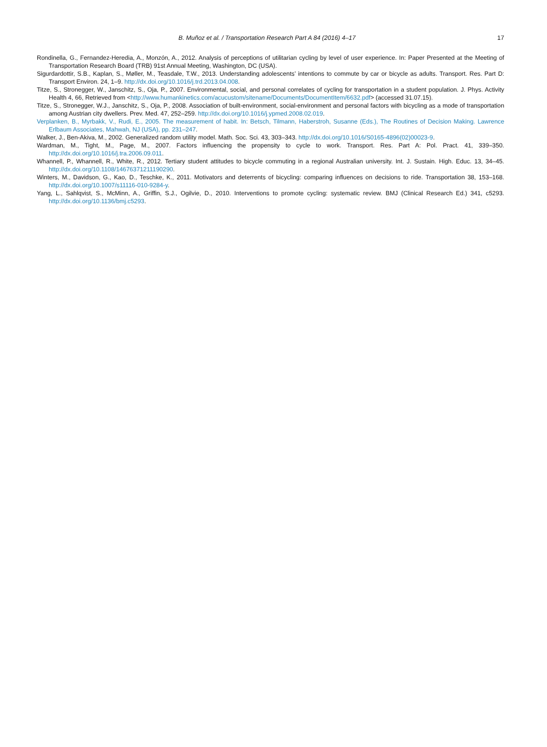B. Muñoz et al. / Transportation Research Part A 84 (2016) 4–17 17
Rondinella, G., Fernandez-Heredia, A., Monzón, A., 2012. Analysis of perceptions of utilitarian cycling by level of user experience. In: Paper Presented at the Meeting of Transportation Research Board (TRB) 91st Annual Meeting, Washington, DC (USA).
Sigurdardottir, S.B., Kaplan, S., Møller, M., Teasdale, T.W., 2013. Understanding adolescents’ intentions to commute by car or bicycle as adults. Transport. Res. Part D: Transport Environ. 24, 1–9. http://dx.doi.org/10.1016/j.trd.2013.04.008.
Titze, S., Stronegger, W., Janschitz, S., Oja, P., 2007. Environmental, social, and personal correlates of cycling for transportation in a student population. J. Phys. Activity Health 4, 66, Retrieved from <http://www.humankinetics.com/acucustom/sitename/Documents/DocumentItem/6632.pdf> (accessed 31.07.15).
Titze, S., Stronegger, W.J., Janschitz, S., Oja, P., 2008. Association of built-environment, social-environment and personal factors with bicycling as a mode of transportation among Austrian city dwellers. Prev. Med. 47, 252–259. http://dx.doi.org/10.1016/j.ypmed.2008.02.019.
Verplanken, B., Myrbakk, V., Rudi, E., 2005. The measurement of habit. In: Betsch, Tilmann, Haberstroh, Susanne (Eds.), The Routines of Decision Making. Lawrence Erlbaum Associates, Mahwah, NJ (USA), pp. 231–247.
Walker, J., Ben-Akiva, M., 2002. Generalized random utility model. Math. Soc. Sci. 43, 303–343. http://dx.doi.org/10.1016/S0165-4896(02)00023-9.
Wardman, M., Tight, M., Page, M., 2007. Factors influencing the propensity to cycle to work. Transport. Res. Part A: Pol. Pract. 41, 339–350. http://dx.doi.org/10.1016/j.tra.2006.09.011.
Whannell, P., Whannell, R., White, R., 2012. Tertiary student attitudes to bicycle commuting in a regional Australian university. Int. J. Sustain. High. Educ. 13, 34–45. http://dx.doi.org/10.1108/14676371211190290.
Winters, M., Davidson, G., Kao, D., Teschke, K., 2011. Motivators and deterrents of bicycling: comparing influences on decisions to ride. Transportation 38, 153–168. http://dx.doi.org/10.1007/s11116-010-9284-y.
Yang, L., Sahlqvist, S., McMinn, A., Griffin, S.J., Ogilvie, D., 2010. Interventions to promote cycling: systematic review. BMJ (Clinical Research Ed.) 341, c5293. http://dx.doi.org/10.1136/bmj.c5293.